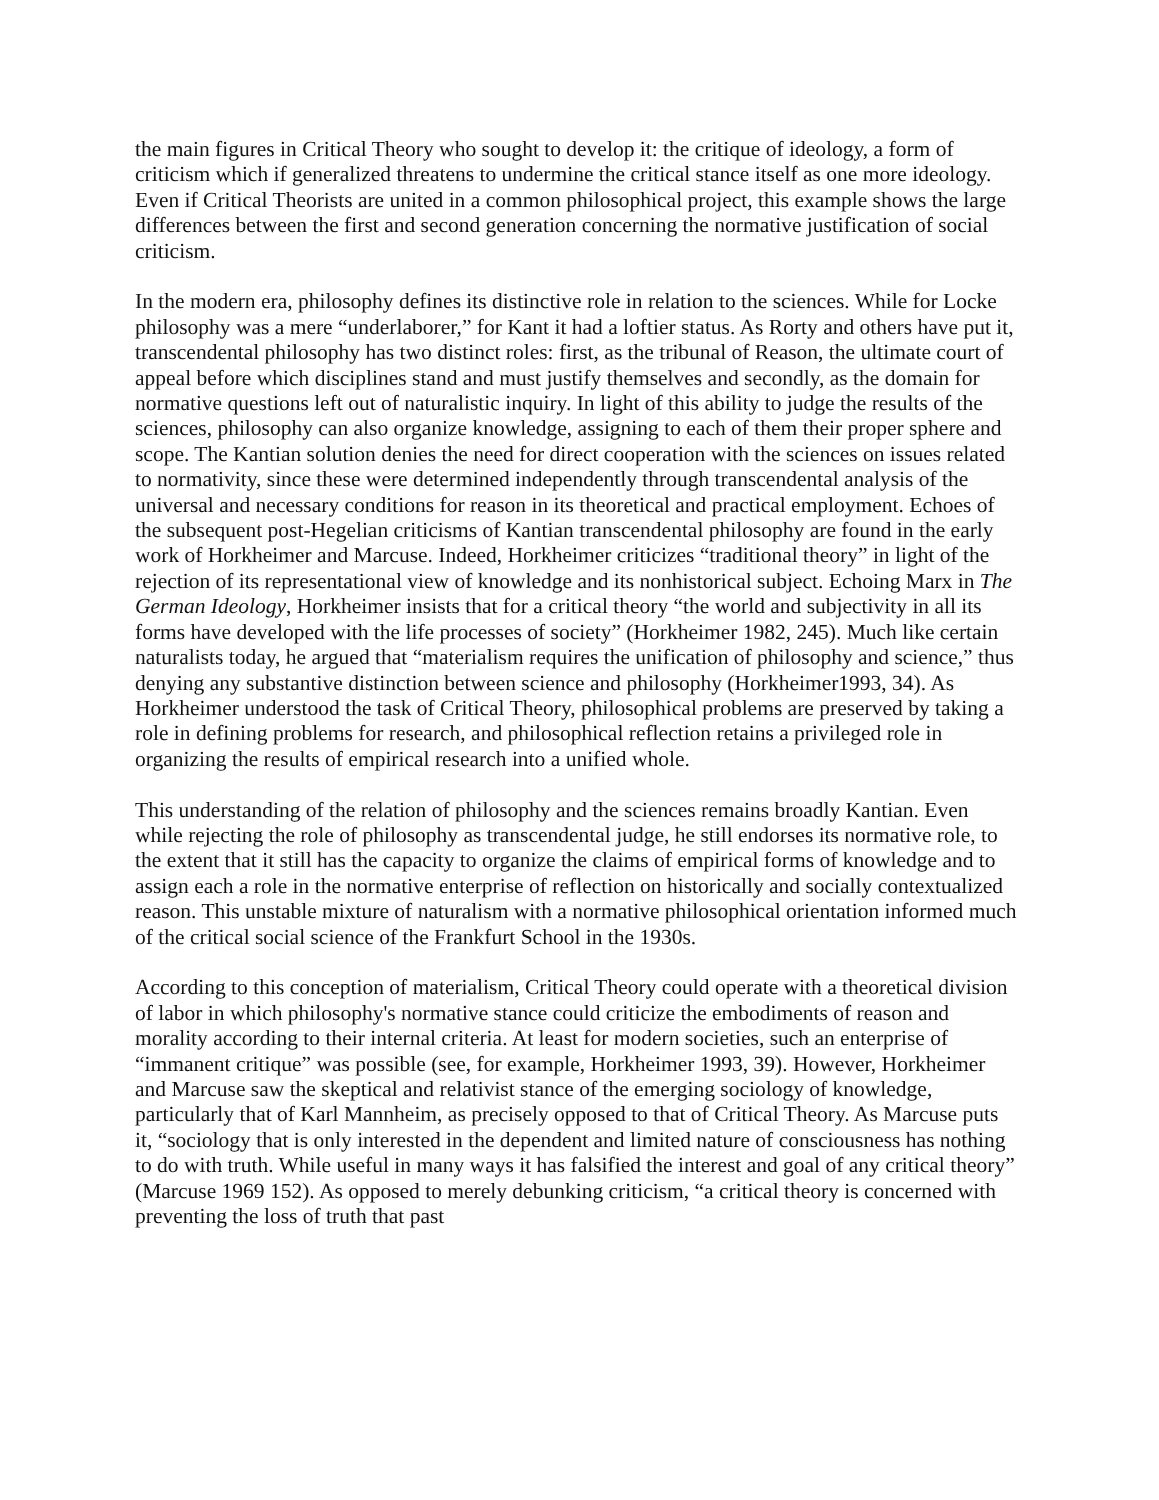the main figures in Critical Theory who sought to develop it: the critique of ideology, a form of criticism which if generalized threatens to undermine the critical stance itself as one more ideology. Even if Critical Theorists are united in a common philosophical project, this example shows the large differences between the first and second generation concerning the normative justification of social criticism.
In the modern era, philosophy defines its distinctive role in relation to the sciences. While for Locke philosophy was a mere “underlaborer,” for Kant it had a loftier status. As Rorty and others have put it, transcendental philosophy has two distinct roles: first, as the tribunal of Reason, the ultimate court of appeal before which disciplines stand and must justify themselves and secondly, as the domain for normative questions left out of naturalistic inquiry. In light of this ability to judge the results of the sciences, philosophy can also organize knowledge, assigning to each of them their proper sphere and scope. The Kantian solution denies the need for direct cooperation with the sciences on issues related to normativity, since these were determined independently through transcendental analysis of the universal and necessary conditions for reason in its theoretical and practical employment. Echoes of the subsequent post-Hegelian criticisms of Kantian transcendental philosophy are found in the early work of Horkheimer and Marcuse. Indeed, Horkheimer criticizes “traditional theory” in light of the rejection of its representational view of knowledge and its nonhistorical subject. Echoing Marx in The German Ideology, Horkheimer insists that for a critical theory “the world and subjectivity in all its forms have developed with the life processes of society” (Horkheimer 1982, 245). Much like certain naturalists today, he argued that “materialism requires the unification of philosophy and science,” thus denying any substantive distinction between science and philosophy (Horkheimer1993, 34). As Horkheimer understood the task of Critical Theory, philosophical problems are preserved by taking a role in defining problems for research, and philosophical reflection retains a privileged role in organizing the results of empirical research into a unified whole.
This understanding of the relation of philosophy and the sciences remains broadly Kantian. Even while rejecting the role of philosophy as transcendental judge, he still endorses its normative role, to the extent that it still has the capacity to organize the claims of empirical forms of knowledge and to assign each a role in the normative enterprise of reflection on historically and socially contextualized reason. This unstable mixture of naturalism with a normative philosophical orientation informed much of the critical social science of the Frankfurt School in the 1930s.
According to this conception of materialism, Critical Theory could operate with a theoretical division of labor in which philosophy's normative stance could criticize the embodiments of reason and morality according to their internal criteria. At least for modern societies, such an enterprise of “immanent critique” was possible (see, for example, Horkheimer 1993, 39). However, Horkheimer and Marcuse saw the skeptical and relativist stance of the emerging sociology of knowledge, particularly that of Karl Mannheim, as precisely opposed to that of Critical Theory. As Marcuse puts it, “sociology that is only interested in the dependent and limited nature of consciousness has nothing to do with truth. While useful in many ways it has falsified the interest and goal of any critical theory” (Marcuse 1969 152). As opposed to merely debunking criticism, “a critical theory is concerned with preventing the loss of truth that past